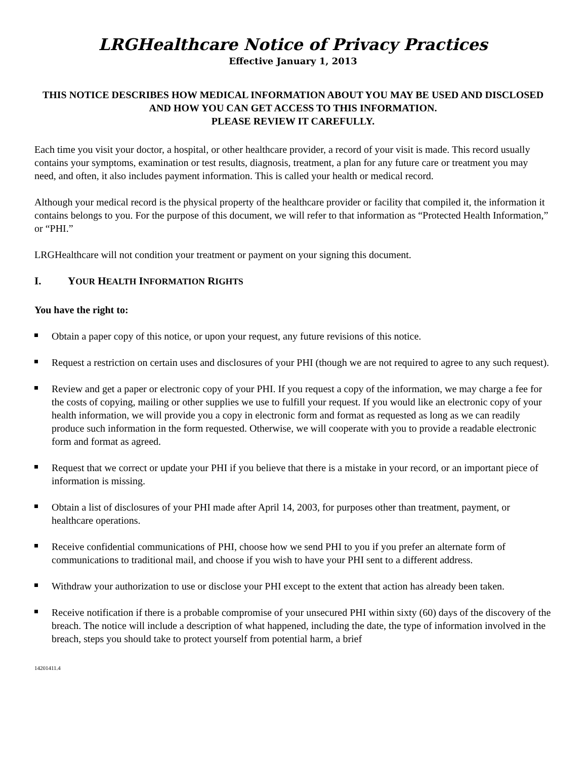LRGHealthcare Notice of Privacy Practices
Effective January 1, 2013
THIS NOTICE DESCRIBES HOW MEDICAL INFORMATION ABOUT YOU MAY BE USED AND DISCLOSED AND HOW YOU CAN GET ACCESS TO THIS INFORMATION.
PLEASE REVIEW IT CAREFULLY.
Each time you visit your doctor, a hospital, or other healthcare provider, a record of your visit is made. This record usually contains your symptoms, examination or test results, diagnosis, treatment, a plan for any future care or treatment you may need, and often, it also includes payment information. This is called your health or medical record.
Although your medical record is the physical property of the healthcare provider or facility that compiled it, the information it contains belongs to you. For the purpose of this document, we will refer to that information as “Protected Health Information,” or “PHI.”
LRGHealthcare will not condition your treatment or payment on your signing this document.
I. YOUR HEALTH INFORMATION RIGHTS
You have the right to:
Obtain a paper copy of this notice, or upon your request, any future revisions of this notice.
Request a restriction on certain uses and disclosures of your PHI (though we are not required to agree to any such request).
Review and get a paper or electronic copy of your PHI. If you request a copy of the information, we may charge a fee for the costs of copying, mailing or other supplies we use to fulfill your request. If you would like an electronic copy of your health information, we will provide you a copy in electronic form and format as requested as long as we can readily produce such information in the form requested. Otherwise, we will cooperate with you to provide a readable electronic form and format as agreed.
Request that we correct or update your PHI if you believe that there is a mistake in your record, or an important piece of information is missing.
Obtain a list of disclosures of your PHI made after April 14, 2003, for purposes other than treatment, payment, or healthcare operations.
Receive confidential communications of PHI, choose how we send PHI to you if you prefer an alternate form of communications to traditional mail, and choose if you wish to have your PHI sent to a different address.
Withdraw your authorization to use or disclose your PHI except to the extent that action has already been taken.
Receive notification if there is a probable compromise of your unsecured PHI within sixty (60) days of the discovery of the breach. The notice will include a description of what happened, including the date, the type of information involved in the breach, steps you should take to protect yourself from potential harm, a brief
14201411.4